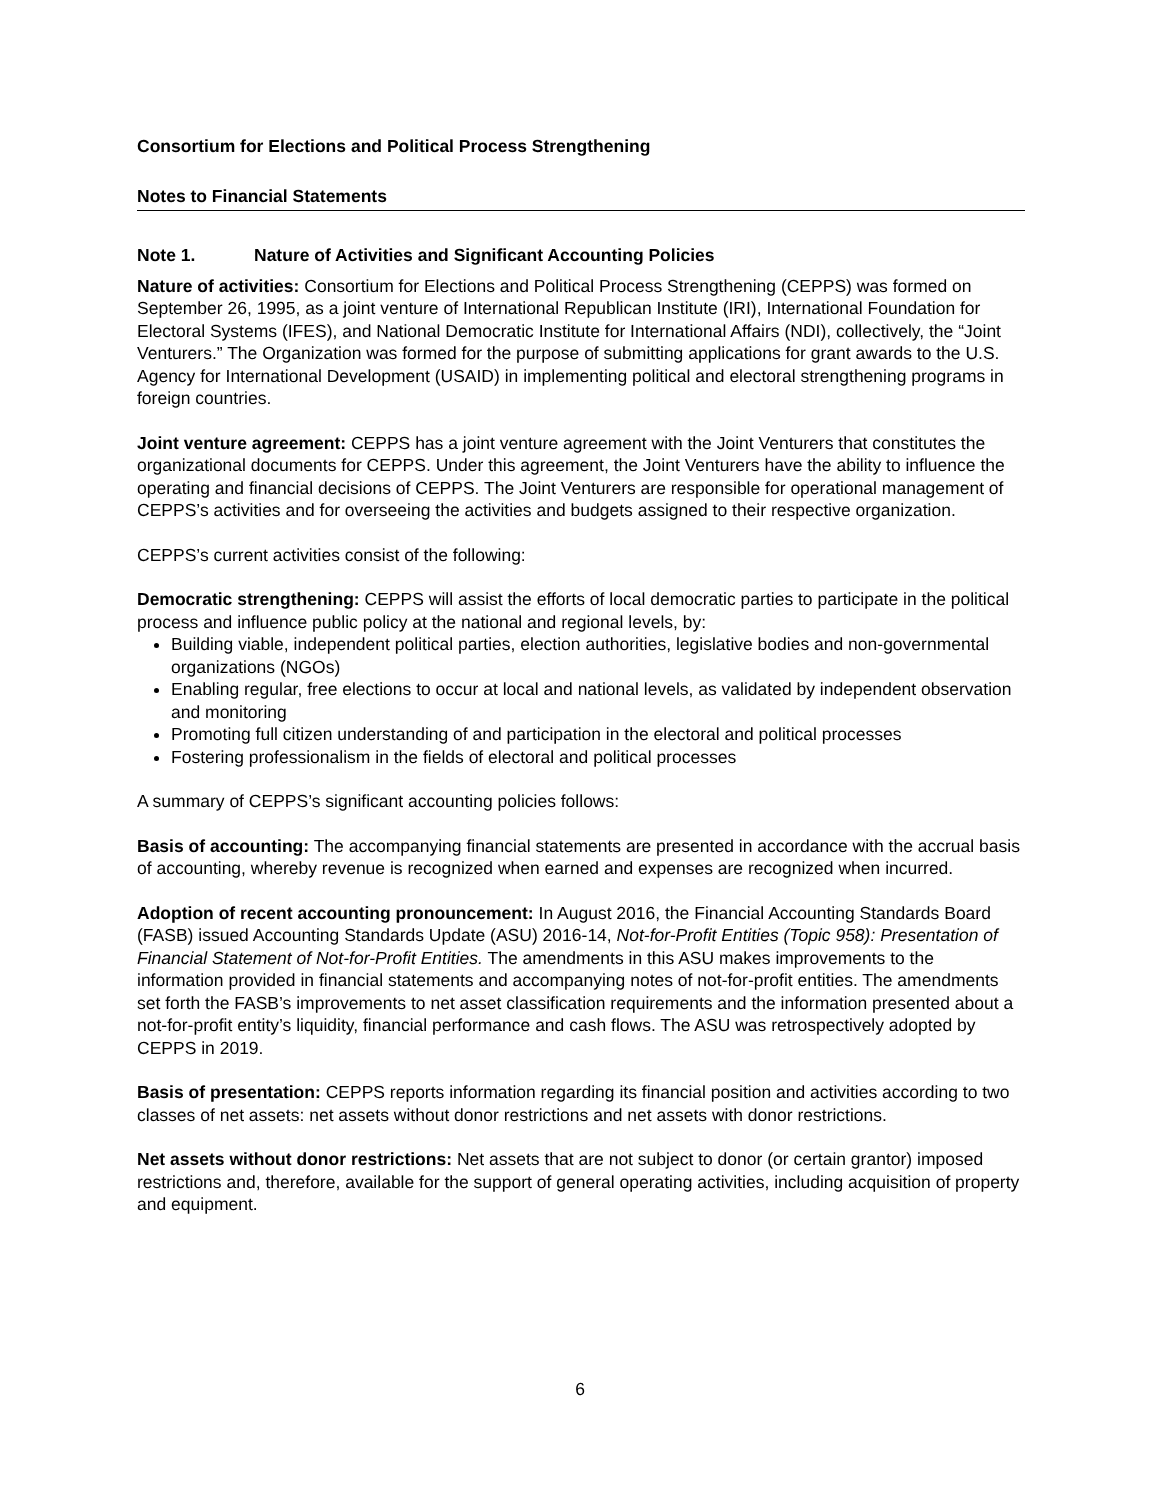Consortium for Elections and Political Process Strengthening
Notes to Financial Statements
Note 1. Nature of Activities and Significant Accounting Policies
Nature of activities: Consortium for Elections and Political Process Strengthening (CEPPS) was formed on September 26, 1995, as a joint venture of International Republican Institute (IRI), International Foundation for Electoral Systems (IFES), and National Democratic Institute for International Affairs (NDI), collectively, the “Joint Venturers.” The Organization was formed for the purpose of submitting applications for grant awards to the U.S. Agency for International Development (USAID) in implementing political and electoral strengthening programs in foreign countries.
Joint venture agreement: CEPPS has a joint venture agreement with the Joint Venturers that constitutes the organizational documents for CEPPS. Under this agreement, the Joint Venturers have the ability to influence the operating and financial decisions of CEPPS. The Joint Venturers are responsible for operational management of CEPPS’s activities and for overseeing the activities and budgets assigned to their respective organization.
CEPPS’s current activities consist of the following:
Democratic strengthening: CEPPS will assist the efforts of local democratic parties to participate in the political process and influence public policy at the national and regional levels, by:
Building viable, independent political parties, election authorities, legislative bodies and non-governmental organizations (NGOs)
Enabling regular, free elections to occur at local and national levels, as validated by independent observation and monitoring
Promoting full citizen understanding of and participation in the electoral and political processes
Fostering professionalism in the fields of electoral and political processes
A summary of CEPPS’s significant accounting policies follows:
Basis of accounting: The accompanying financial statements are presented in accordance with the accrual basis of accounting, whereby revenue is recognized when earned and expenses are recognized when incurred.
Adoption of recent accounting pronouncement: In August 2016, the Financial Accounting Standards Board (FASB) issued Accounting Standards Update (ASU) 2016-14, Not-for-Profit Entities (Topic 958): Presentation of Financial Statement of Not-for-Profit Entities. The amendments in this ASU makes improvements to the information provided in financial statements and accompanying notes of not-for-profit entities. The amendments set forth the FASB’s improvements to net asset classification requirements and the information presented about a not-for-profit entity’s liquidity, financial performance and cash flows. The ASU was retrospectively adopted by CEPPS in 2019.
Basis of presentation: CEPPS reports information regarding its financial position and activities according to two classes of net assets: net assets without donor restrictions and net assets with donor restrictions.
Net assets without donor restrictions: Net assets that are not subject to donor (or certain grantor) imposed restrictions and, therefore, available for the support of general operating activities, including acquisition of property and equipment.
6